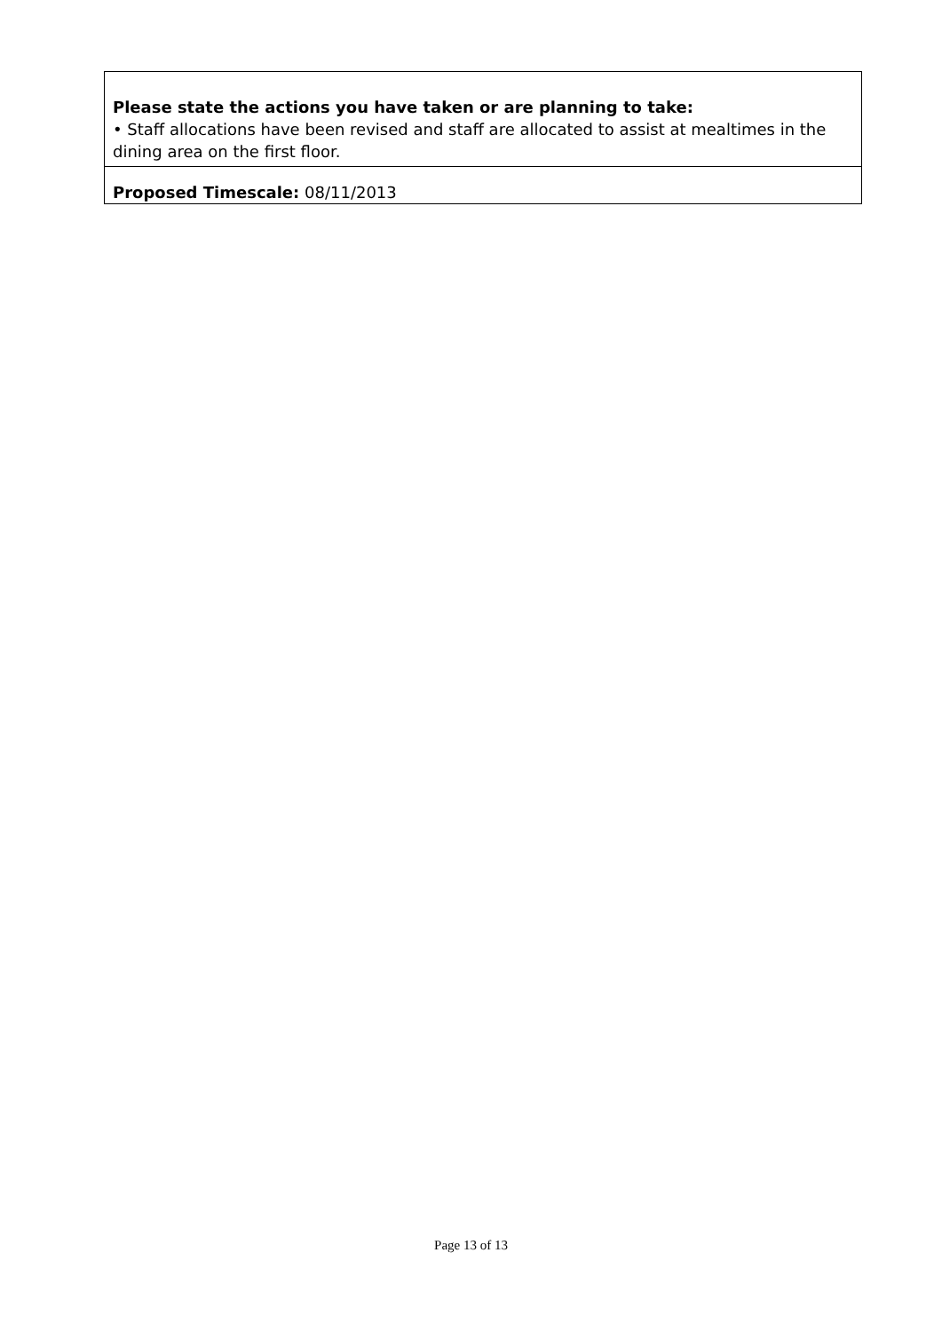| Please state the actions you have taken or are planning to take: • Staff allocations have been revised and staff are allocated to assist at mealtimes in the dining area on the first floor. |
| Proposed Timescale: 08/11/2013 |
Page 13 of 13